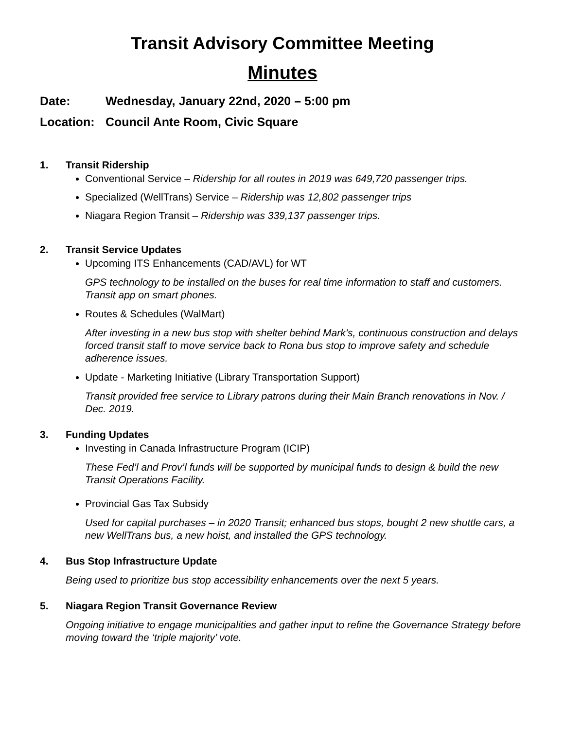Transit Advisory Committee Meeting
Minutes
Date: Wednesday, January 22nd, 2020 – 5:00 pm
Location: Council Ante Room, Civic Square
1. Transit Ridership
Conventional Service – Ridership for all routes in 2019 was 649,720 passenger trips.
Specialized (WellTrans) Service – Ridership was 12,802 passenger trips
Niagara Region Transit – Ridership was 339,137 passenger trips.
2. Transit Service Updates
Upcoming ITS Enhancements (CAD/AVL) for WT
GPS technology to be installed on the buses for real time information to staff and customers. Transit app on smart phones.
Routes & Schedules (WalMart)
After investing in a new bus stop with shelter behind Mark’s, continuous construction and delays forced transit staff to move service back to Rona bus stop to improve safety and schedule adherence issues.
Update - Marketing Initiative (Library Transportation Support)
Transit provided free service to Library patrons during their Main Branch renovations in Nov. / Dec. 2019.
3. Funding Updates
Investing in Canada Infrastructure Program (ICIP)
These Fed’l and Prov’l funds will be supported by municipal funds to design & build the new Transit Operations Facility.
Provincial Gas Tax Subsidy
Used for capital purchases – in 2020 Transit; enhanced bus stops, bought 2 new shuttle cars, a new WellTrans bus, a new hoist, and installed the GPS technology.
4. Bus Stop Infrastructure Update
Being used to prioritize bus stop accessibility enhancements over the next 5 years.
5. Niagara Region Transit Governance Review
Ongoing initiative to engage municipalities and gather input to refine the Governance Strategy before moving toward the ‘triple majority’ vote.